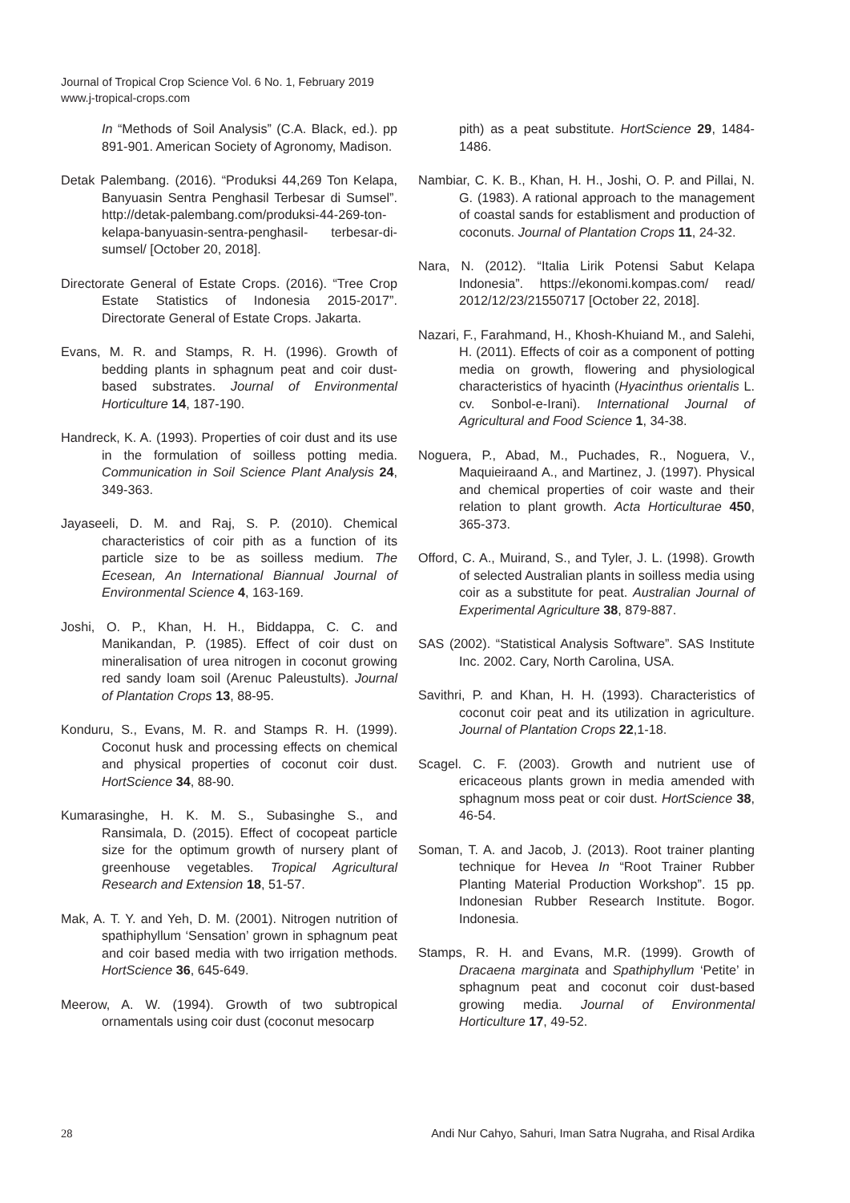Journal of Tropical Crop Science Vol. 6 No. 1, February 2019
www.j-tropical-crops.com
In “Methods of Soil Analysis” (C.A. Black, ed.). pp 891-901. American Society of Agronomy, Madison.
Detak Palembang. (2016). “Produksi 44,269 Ton Kelapa, Banyuasin Sentra Penghasil Terbesar di Sumsel”. http://detak-palembang.com/produksi-44-269-ton-kelapa-banyuasin-sentra-penghasil- terbesar-di-sumsel/ [October 20, 2018].
Directorate General of Estate Crops. (2016). “Tree Crop Estate Statistics of Indonesia 2015-2017”. Directorate General of Estate Crops. Jakarta.
Evans, M. R. and Stamps, R. H. (1996). Growth of bedding plants in sphagnum peat and coir dust-based substrates. Journal of Environmental Horticulture 14, 187-190.
Handreck, K. A. (1993). Properties of coir dust and its use in the formulation of soilless potting media. Communication in Soil Science Plant Analysis 24, 349-363.
Jayaseeli, D. M. and Raj, S. P. (2010). Chemical characteristics of coir pith as a function of its particle size to be as soilless medium. The Ecesean, An International Biannual Journal of Environmental Science 4, 163-169.
Joshi, O. P., Khan, H. H., Biddappa, C. C. and Manikandan, P. (1985). Effect of coir dust on mineralisation of urea nitrogen in coconut growing red sandy loam soil (Arenuc Paleustults). Journal of Plantation Crops 13, 88-95.
Konduru, S., Evans, M. R. and Stamps R. H. (1999). Coconut husk and processing effects on chemical and physical properties of coconut coir dust. HortScience 34, 88-90.
Kumarasinghe, H. K. M. S., Subasinghe S., and Ransimala, D. (2015). Effect of cocopeat particle size for the optimum growth of nursery plant of greenhouse vegetables. Tropical Agricultural Research and Extension 18, 51-57.
Mak, A. T. Y. and Yeh, D. M. (2001). Nitrogen nutrition of spathiphyllum ‘Sensation’ grown in sphagnum peat and coir based media with two irrigation methods. HortScience 36, 645-649.
Meerow, A. W. (1994). Growth of two subtropical ornamentals using coir dust (coconut mesocarp
pith) as a peat substitute. HortScience 29, 1484-1486.
Nambiar, C. K. B., Khan, H. H., Joshi, O. P. and Pillai, N. G. (1983). A rational approach to the management of coastal sands for establisment and production of coconuts. Journal of Plantation Crops 11, 24-32.
Nara, N. (2012). “Italia Lirik Potensi Sabut Kelapa Indonesia”. https://ekonomi.kompas.com/ read/ 2012/12/23/21550717 [October 22, 2018].
Nazari, F., Farahmand, H., Khosh-Khuiand M., and Salehi, H. (2011). Effects of coir as a component of potting media on growth, flowering and physiological characteristics of hyacinth (Hyacinthus orientalis L. cv. Sonbol-e-Irani). International Journal of Agricultural and Food Science 1, 34-38.
Noguera, P., Abad, M., Puchades, R., Noguera, V., Maquieiraand A., and Martinez, J. (1997). Physical and chemical properties of coir waste and their relation to plant growth. Acta Horticulturae 450, 365-373.
Offord, C. A., Muirand, S., and Tyler, J. L. (1998). Growth of selected Australian plants in soilless media using coir as a substitute for peat. Australian Journal of Experimental Agriculture 38, 879-887.
SAS (2002). “Statistical Analysis Software”. SAS Institute Inc. 2002. Cary, North Carolina, USA.
Savithri, P. and Khan, H. H. (1993). Characteristics of coconut coir peat and its utilization in agriculture. Journal of Plantation Crops 22,1-18.
Scagel. C. F. (2003). Growth and nutrient use of ericaceous plants grown in media amended with sphagnum moss peat or coir dust. HortScience 38, 46-54.
Soman, T. A. and Jacob, J. (2013). Root trainer planting technique for Hevea In “Root Trainer Rubber Planting Material Production Workshop”. 15 pp. Indonesian Rubber Research Institute. Bogor. Indonesia.
Stamps, R. H. and Evans, M.R. (1999). Growth of Dracaena marginata and Spathiphyllum ‘Petite’ in sphagnum peat and coconut coir dust-based growing media. Journal of Environmental Horticulture 17, 49-52.
28 Andi Nur Cahyo, Sahuri, Iman Satra Nugraha, and Risal Ardika